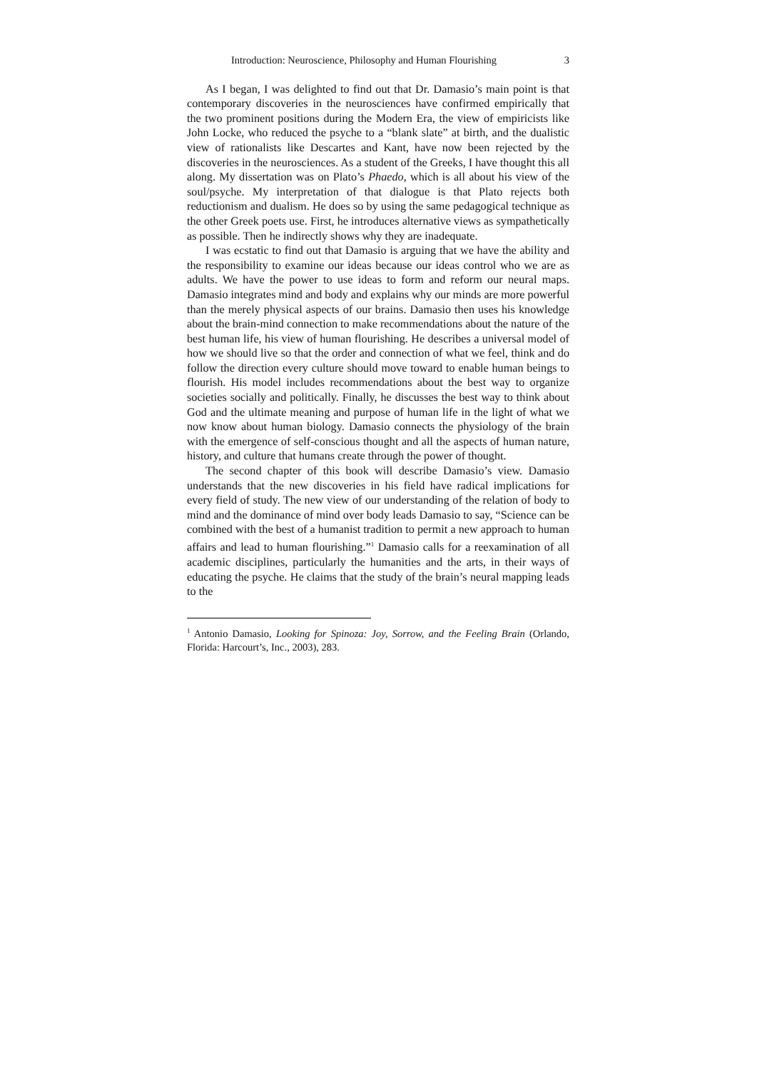Introduction: Neuroscience, Philosophy and Human Flourishing 3
As I began, I was delighted to find out that Dr. Damasio’s main point is that contemporary discoveries in the neurosciences have confirmed empirically that the two prominent positions during the Modern Era, the view of empiricists like John Locke, who reduced the psyche to a “blank slate” at birth, and the dualistic view of rationalists like Descartes and Kant, have now been rejected by the discoveries in the neurosciences. As a student of the Greeks, I have thought this all along. My dissertation was on Plato’s Phaedo, which is all about his view of the soul/psyche. My interpretation of that dialogue is that Plato rejects both reductionism and dualism. He does so by using the same pedagogical technique as the other Greek poets use. First, he introduces alternative views as sympathetically as possible. Then he indirectly shows why they are inadequate.
I was ecstatic to find out that Damasio is arguing that we have the ability and the responsibility to examine our ideas because our ideas control who we are as adults. We have the power to use ideas to form and reform our neural maps. Damasio integrates mind and body and explains why our minds are more powerful than the merely physical aspects of our brains. Damasio then uses his knowledge about the brain-mind connection to make recommendations about the nature of the best human life, his view of human flourishing. He describes a universal model of how we should live so that the order and connection of what we feel, think and do follow the direction every culture should move toward to enable human beings to flourish. His model includes recommendations about the best way to organize societies socially and politically. Finally, he discusses the best way to think about God and the ultimate meaning and purpose of human life in the light of what we now know about human biology. Damasio connects the physiology of the brain with the emergence of self-conscious thought and all the aspects of human nature, history, and culture that humans create through the power of thought.
The second chapter of this book will describe Damasio’s view. Damasio understands that the new discoveries in his field have radical implications for every field of study. The new view of our understanding of the relation of body to mind and the dominance of mind over body leads Damasio to say, “Science can be combined with the best of a humanist tradition to permit a new approach to human affairs and lead to human flourishing.”<sup>1</sup> Damasio calls for a reexamination of all academic disciplines, particularly the humanities and the arts, in their ways of educating the psyche. He claims that the study of the brain’s neural mapping leads to the
<sup>1</sup> Antonio Damasio, Looking for Spinoza: Joy, Sorrow, and the Feeling Brain (Orlando, Florida: Harcourt’s, Inc., 2003), 283.